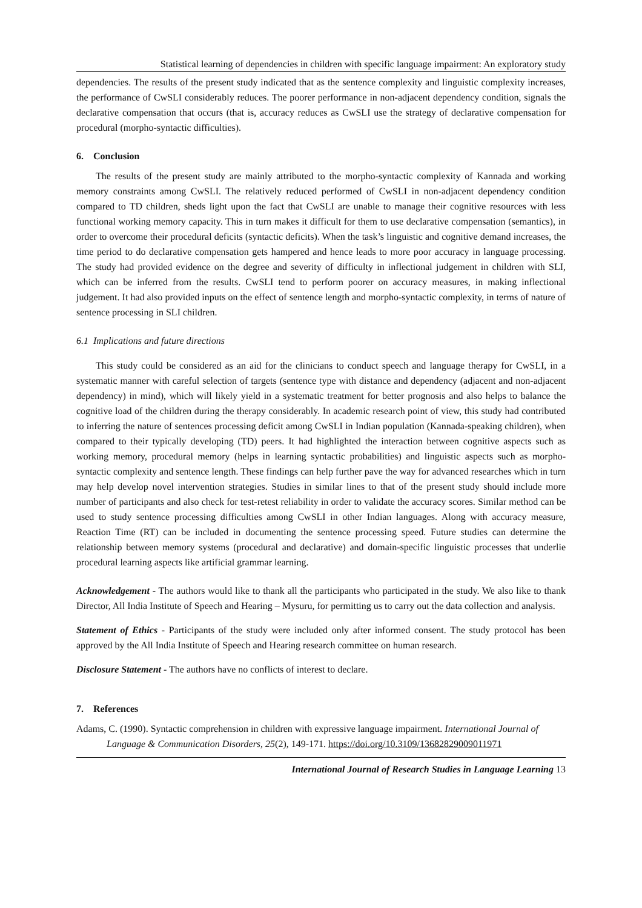Statistical learning of dependencies in children with specific language impairment: An exploratory study
dependencies. The results of the present study indicated that as the sentence complexity and linguistic complexity increases, the performance of CwSLI considerably reduces. The poorer performance in non-adjacent dependency condition, signals the declarative compensation that occurs (that is, accuracy reduces as CwSLI use the strategy of declarative compensation for procedural (morpho-syntactic difficulties).
6. Conclusion
The results of the present study are mainly attributed to the morpho-syntactic complexity of Kannada and working memory constraints among CwSLI. The relatively reduced performed of CwSLI in non-adjacent dependency condition compared to TD children, sheds light upon the fact that CwSLI are unable to manage their cognitive resources with less functional working memory capacity. This in turn makes it difficult for them to use declarative compensation (semantics), in order to overcome their procedural deficits (syntactic deficits). When the task’s linguistic and cognitive demand increases, the time period to do declarative compensation gets hampered and hence leads to more poor accuracy in language processing. The study had provided evidence on the degree and severity of difficulty in inflectional judgement in children with SLI, which can be inferred from the results. CwSLI tend to perform poorer on accuracy measures, in making inflectional judgement. It had also provided inputs on the effect of sentence length and morpho-syntactic complexity, in terms of nature of sentence processing in SLI children.
6.1 Implications and future directions
This study could be considered as an aid for the clinicians to conduct speech and language therapy for CwSLI, in a systematic manner with careful selection of targets (sentence type with distance and dependency (adjacent and non-adjacent dependency) in mind), which will likely yield in a systematic treatment for better prognosis and also helps to balance the cognitive load of the children during the therapy considerably. In academic research point of view, this study had contributed to inferring the nature of sentences processing deficit among CwSLI in Indian population (Kannada-speaking children), when compared to their typically developing (TD) peers. It had highlighted the interaction between cognitive aspects such as working memory, procedural memory (helps in learning syntactic probabilities) and linguistic aspects such as morpho-syntactic complexity and sentence length. These findings can help further pave the way for advanced researches which in turn may help develop novel intervention strategies. Studies in similar lines to that of the present study should include more number of participants and also check for test-retest reliability in order to validate the accuracy scores. Similar method can be used to study sentence processing difficulties among CwSLI in other Indian languages. Along with accuracy measure, Reaction Time (RT) can be included in documenting the sentence processing speed. Future studies can determine the relationship between memory systems (procedural and declarative) and domain-specific linguistic processes that underlie procedural learning aspects like artificial grammar learning.
Acknowledgement - The authors would like to thank all the participants who participated in the study. We also like to thank Director, All India Institute of Speech and Hearing – Mysuru, for permitting us to carry out the data collection and analysis.
Statement of Ethics - Participants of the study were included only after informed consent. The study protocol has been approved by the All India Institute of Speech and Hearing research committee on human research.
Disclosure Statement - The authors have no conflicts of interest to declare.
7. References
Adams, C. (1990). Syntactic comprehension in children with expressive language impairment. International Journal of Language & Communication Disorders, 25(2), 149-171. https://doi.org/10.3109/13682829009011971
International Journal of Research Studies in Language Learning 13